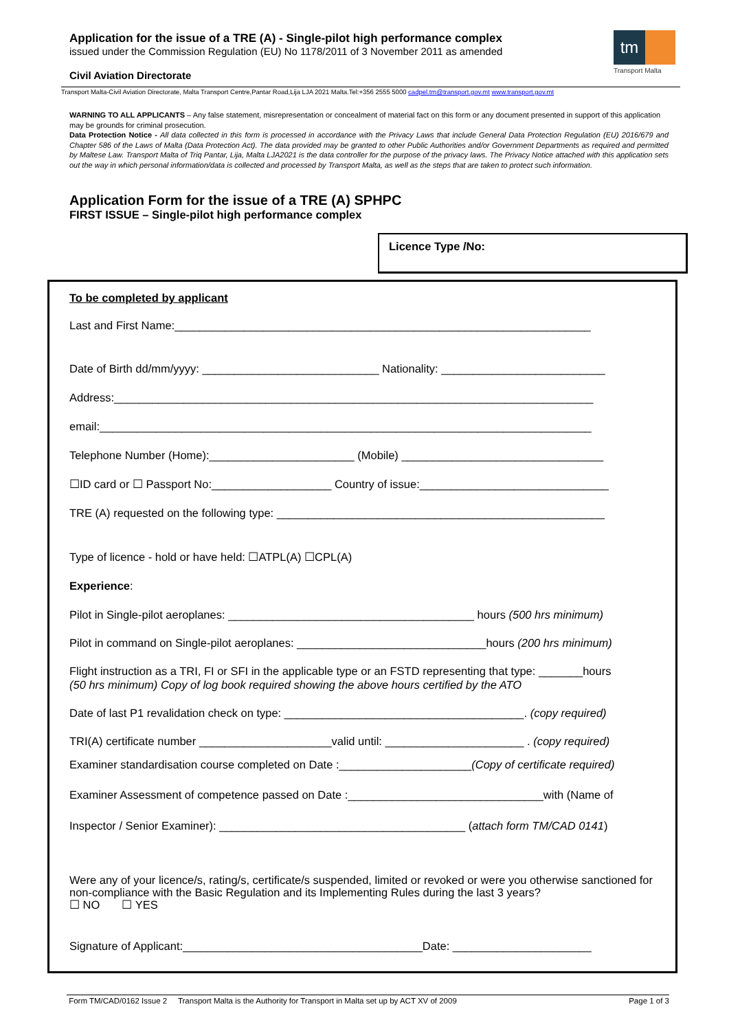Application for the issue of a TRE (A) - Single-pilot high performance complex
issued under the Commission Regulation (EU) No 1178/2011 of 3 November 2011 as amended
Civil Aviation Directorate
tm
Transport Malta
Transport Malta-Civil Aviation Directorate, Malta Transport Centre,Pantar Road,Lija LJA 2021 Malta.Tel:+356 2555 5000 cadpel.tm@transport.gov.mt www.transport.gov.mt
WARNING TO ALL APPLICANTS – Any false statement, misrepresentation or concealment of material fact on this form or any document presented in support of this application may be grounds for criminal prosecution.
Data Protection Notice - All data collected in this form is processed in accordance with the Privacy Laws that include General Data Protection Regulation (EU) 2016/679 and Chapter 586 of the Laws of Malta (Data Protection Act). The data provided may be granted to other Public Authorities and/or Government Departments as required and permitted by Maltese Law. Transport Malta of Triq Pantar, Lija, Malta LJA2021 is the data controller for the purpose of the privacy laws. The Privacy Notice attached with this application sets out the way in which personal information/data is collected and processed by Transport Malta, as well as the steps that are taken to protect such information.
Application Form for the issue of a TRE (A) SPHPC
FIRST ISSUE – Single-pilot high performance complex
Licence Type /No:
To be completed by applicant
Last and First Name:__________________________________________________________________
Date of Birth dd/mm/yyyy: ____________________________ Nationality: __________________________
Address:____________________________________________________________________________
email:______________________________________________________________________________
Telephone Number (Home):_______________________ (Mobile) ________________________________
☐ID card or ☐ Passport No:___________________ Country of issue:______________________________
TRE (A) requested on the following type: ____________________________________________________
Type of licence - hold or have held: ☐ATPL(A) ☐CPL(A)
Experience:
Pilot in Single-pilot aeroplanes: _______________________________________ hours (500 hrs minimum)
Pilot in command on Single-pilot aeroplanes: ______________________________hours (200 hrs minimum)
Flight instruction as a TRI, FI or SFI in the applicable type or an FSTD representing that type: _______hours
(50 hrs minimum) Copy of log book required showing the above hours certified by the ATO
Date of last P1 revalidation check on type: ______________________________________. (copy required)
TRI(A) certificate number _____________________valid until: ______________________ . (copy required)
Examiner standardisation course completed on Date :_____________________(Copy of certificate required)
Examiner Assessment of competence passed on Date :_______________________________with (Name of
Inspector / Senior Examiner): _______________________________________ (attach form TM/CAD 0141)
Were any of your licence/s, rating/s, certificate/s suspended, limited or revoked or were you otherwise sanctioned for non-compliance with the Basic Regulation and its Implementing Rules during the last 3 years?
☐ NO ☐ YES
Signature of Applicant:______________________________________Date: ______________________
Form TM/CAD/0162 Issue 2 Transport Malta is the Authority for Transport in Malta set up by ACT XV of 2009 Page 1 of 3